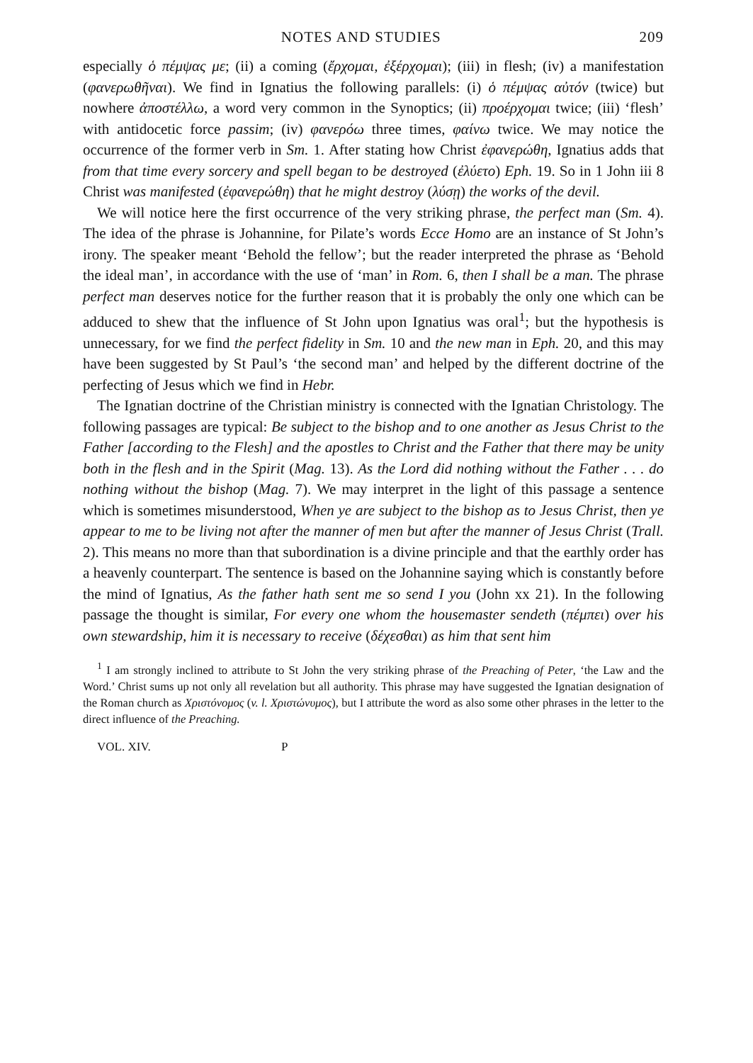NOTES AND STUDIES 209
especially ὁ πέμψας με; (ii) a coming (ἔρχομαι, ἐξέρχομαι); (iii) in flesh; (iv) a manifestation (φανερωθῆναι). We find in Ignatius the following parallels: (i) ὁ πέμψας αὐτόν (twice) but nowhere ἀποστέλλω, a word very common in the Synoptics; (ii) προέρχομαι twice; (iii) ‘flesh’ with antidocetic force passim; (iv) φανερόω three times, φαίνω twice. We may notice the occurrence of the former verb in Sm. 1. After stating how Christ ἐφανερώθη, Ignatius adds that from that time every sorcery and spell began to be destroyed (ἐλύετο) Eph. 19. So in 1 John iii 8 Christ was manifested (ἐφανερώθη) that he might destroy (λύσῃ) the works of the devil.
We will notice here the first occurrence of the very striking phrase, the perfect man (Sm. 4). The idea of the phrase is Johannine, for Pilate’s words Ecce Homo are an instance of St John’s irony. The speaker meant ‘Behold the fellow’; but the reader interpreted the phrase as ‘Behold the ideal man’, in accordance with the use of ‘man’ in Rom. 6, then I shall be a man. The phrase perfect man deserves notice for the further reason that it is probably the only one which can be adduced to shew that the influence of St John upon Ignatius was oral<sup>1</sup>; but the hypothesis is unnecessary, for we find the perfect fidelity in Sm. 10 and the new man in Eph. 20, and this may have been suggested by St Paul’s ‘the second man’ and helped by the different doctrine of the perfecting of Jesus which we find in Hebr.
The Ignatian doctrine of the Christian ministry is connected with the Ignatian Christology. The following passages are typical: Be subject to the bishop and to one another as Jesus Christ to the Father [according to the Flesh] and the apostles to Christ and the Father that there may be unity both in the flesh and in the Spirit (Mag. 13). As the Lord did nothing without the Father . . . do nothing without the bishop (Mag. 7). We may interpret in the light of this passage a sentence which is sometimes misunderstood, When ye are subject to the bishop as to Jesus Christ, then ye appear to me to be living not after the manner of men but after the manner of Jesus Christ (Trall. 2). This means no more than that subordination is a divine principle and that the earthly order has a heavenly counterpart. The sentence is based on the Johannine saying which is constantly before the mind of Ignatius, As the father hath sent me so send I you (John xx 21). In the following passage the thought is similar, For every one whom the housemaster sendeth (πέμπει) over his own stewardship, him it is necessary to receive (δέχεσθαι) as him that sent him
<sup>1</sup> I am strongly inclined to attribute to St John the very striking phrase of the Preaching of Peter, ‘the Law and the Word.’ Christ sums up not only all revelation but all authority. This phrase may have suggested the Ignatian designation of the Roman church as Χριστόνομος (v. l. Χριστώνυμος), but I attribute the word as also some other phrases in the letter to the direct influence of the Preaching.
VOL. XIV. P